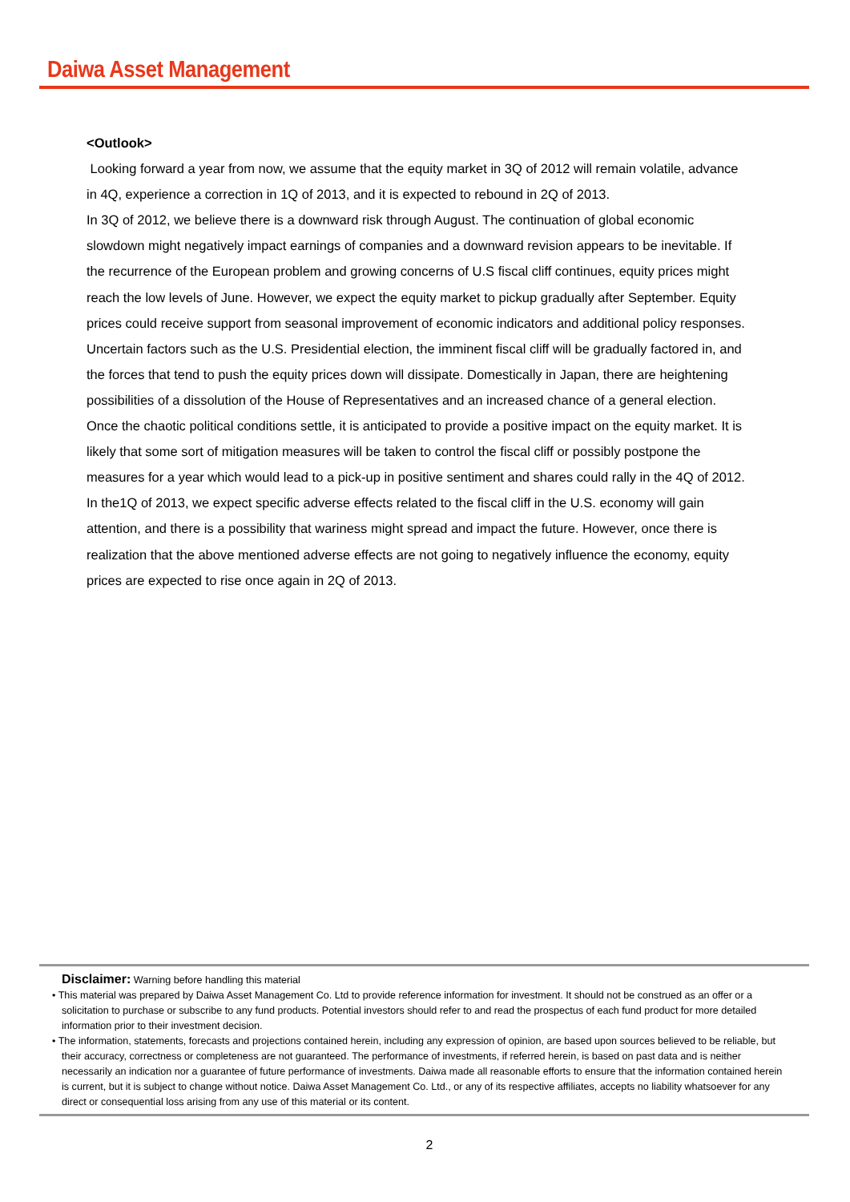Daiwa Asset Management
<Outlook>
Looking forward a year from now, we assume that the equity market in 3Q of 2012 will remain volatile, advance in 4Q, experience a correction in 1Q of 2013, and it is expected to rebound in 2Q of 2013.
In 3Q of 2012, we believe there is a downward risk through August. The continuation of global economic slowdown might negatively impact earnings of companies and a downward revision appears to be inevitable. If the recurrence of the European problem and growing concerns of U.S fiscal cliff continues, equity prices might reach the low levels of June. However, we expect the equity market to pickup gradually after September. Equity prices could receive support from seasonal improvement of economic indicators and additional policy responses. Uncertain factors such as the U.S. Presidential election, the imminent fiscal cliff will be gradually factored in, and the forces that tend to push the equity prices down will dissipate. Domestically in Japan, there are heightening possibilities of a dissolution of the House of Representatives and an increased chance of a general election. Once the chaotic political conditions settle, it is anticipated to provide a positive impact on the equity market. It is likely that some sort of mitigation measures will be taken to control the fiscal cliff or possibly postpone the measures for a year which would lead to a pick-up in positive sentiment and shares could rally in the 4Q of 2012. In the1Q of 2013, we expect specific adverse effects related to the fiscal cliff in the U.S. economy will gain attention, and there is a possibility that wariness might spread and impact the future. However, once there is realization that the above mentioned adverse effects are not going to negatively influence the economy, equity prices are expected to rise once again in 2Q of 2013.
Disclaimer: Warning before handling this material
• This material was prepared by Daiwa Asset Management Co. Ltd to provide reference information for investment. It should not be construed as an offer or a solicitation to purchase or subscribe to any fund products. Potential investors should refer to and read the prospectus of each fund product for more detailed information prior to their investment decision.
• The information, statements, forecasts and projections contained herein, including any expression of opinion, are based upon sources believed to be reliable, but their accuracy, correctness or completeness are not guaranteed. The performance of investments, if referred herein, is based on past data and is neither necessarily an indication nor a guarantee of future performance of investments. Daiwa made all reasonable efforts to ensure that the information contained herein is current, but it is subject to change without notice. Daiwa Asset Management Co. Ltd., or any of its respective affiliates, accepts no liability whatsoever for any direct or consequential loss arising from any use of this material or its content.
2